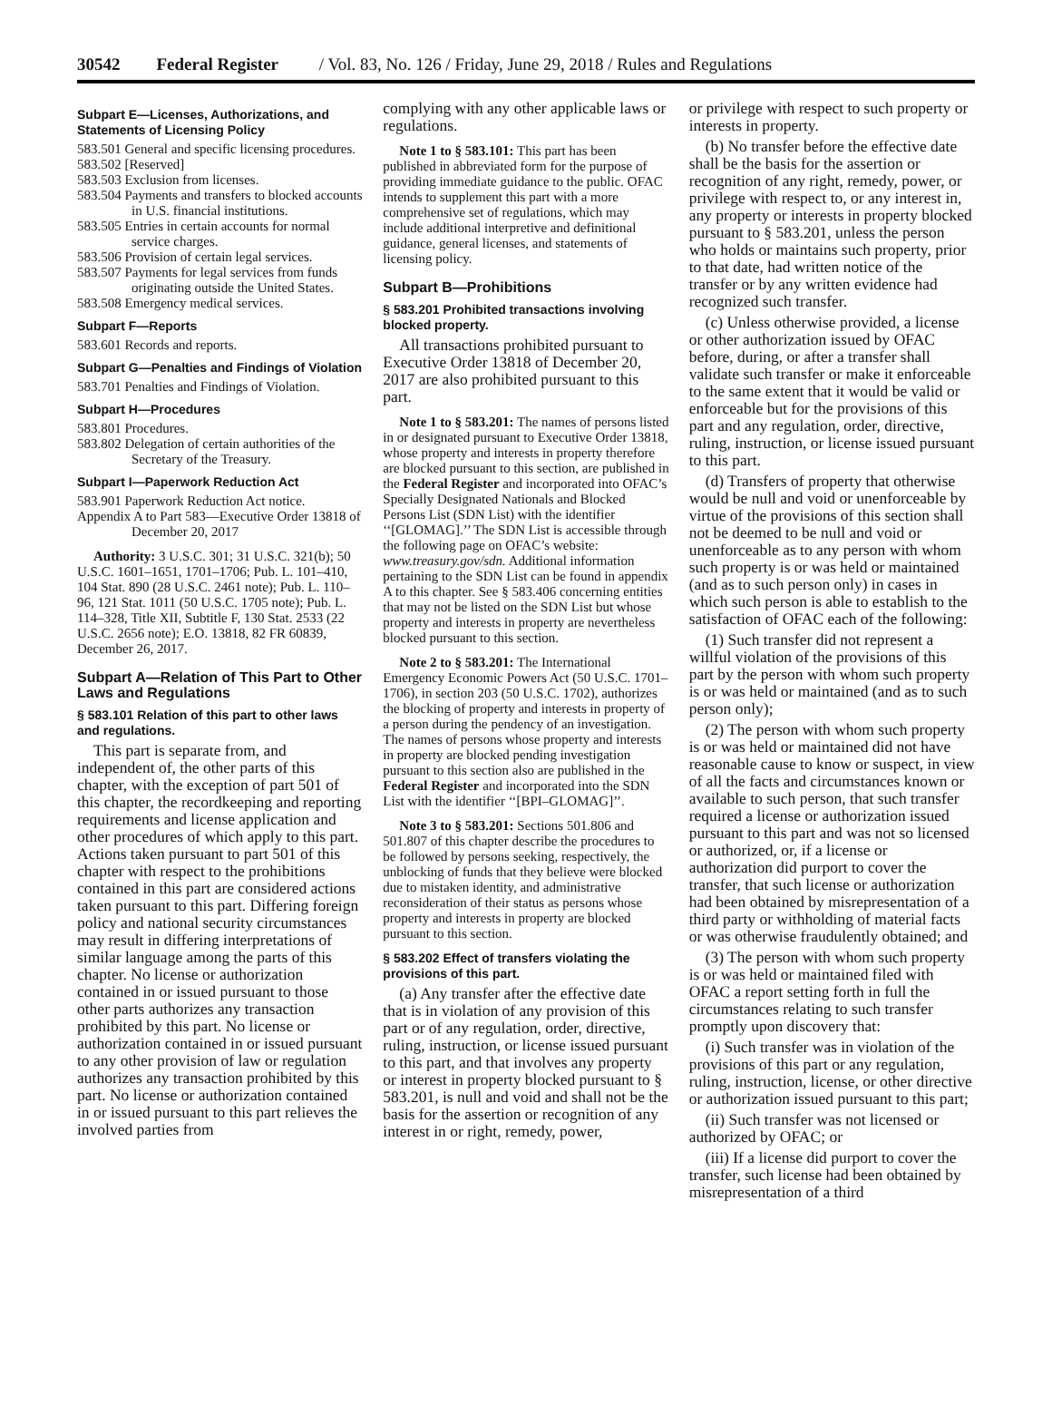30542 Federal Register / Vol. 83, No. 126 / Friday, June 29, 2018 / Rules and Regulations
Subpart E—Licenses, Authorizations, and Statements of Licensing Policy
583.501 General and specific licensing procedures.
583.502 [Reserved]
583.503 Exclusion from licenses.
583.504 Payments and transfers to blocked accounts in U.S. financial institutions.
583.505 Entries in certain accounts for normal service charges.
583.506 Provision of certain legal services.
583.507 Payments for legal services from funds originating outside the United States.
583.508 Emergency medical services.
Subpart F—Reports
583.601 Records and reports.
Subpart G—Penalties and Findings of Violation
583.701 Penalties and Findings of Violation.
Subpart H—Procedures
583.801 Procedures.
583.802 Delegation of certain authorities of the Secretary of the Treasury.
Subpart I—Paperwork Reduction Act
583.901 Paperwork Reduction Act notice.
Appendix A to Part 583—Executive Order 13818 of December 20, 2017
Authority: 3 U.S.C. 301; 31 U.S.C. 321(b); 50 U.S.C. 1601–1651, 1701–1706; Pub. L. 101–410, 104 Stat. 890 (28 U.S.C. 2461 note); Pub. L. 110–96, 121 Stat. 1011 (50 U.S.C. 1705 note); Pub. L. 114–328, Title XII, Subtitle F, 130 Stat. 2533 (22 U.S.C. 2656 note); E.O. 13818, 82 FR 60839, December 26, 2017.
Subpart A—Relation of This Part to Other Laws and Regulations
§ 583.101 Relation of this part to other laws and regulations.
This part is separate from, and independent of, the other parts of this chapter, with the exception of part 501 of this chapter, the recordkeeping and reporting requirements and license application and other procedures of which apply to this part. Actions taken pursuant to part 501 of this chapter with respect to the prohibitions contained in this part are considered actions taken pursuant to this part. Differing foreign policy and national security circumstances may result in differing interpretations of similar language among the parts of this chapter. No license or authorization contained in or issued pursuant to those other parts authorizes any transaction prohibited by this part. No license or authorization contained in or issued pursuant to any other provision of law or regulation authorizes any transaction prohibited by this part. No license or authorization contained in or issued pursuant to this part relieves the involved parties from
complying with any other applicable laws or regulations.
Note 1 to § 583.101: This part has been published in abbreviated form for the purpose of providing immediate guidance to the public. OFAC intends to supplement this part with a more comprehensive set of regulations, which may include additional interpretive and definitional guidance, general licenses, and statements of licensing policy.
Subpart B—Prohibitions
§ 583.201 Prohibited transactions involving blocked property.
All transactions prohibited pursuant to Executive Order 13818 of December 20, 2017 are also prohibited pursuant to this part.
Note 1 to § 583.201: The names of persons listed in or designated pursuant to Executive Order 13818, whose property and interests in property therefore are blocked pursuant to this section, are published in the Federal Register and incorporated into OFAC’s Specially Designated Nationals and Blocked Persons List (SDN List) with the identifier ‘‘[GLOMAG].’’ The SDN List is accessible through the following page on OFAC’s website: www.treasury.gov/sdn. Additional information pertaining to the SDN List can be found in appendix A to this chapter. See § 583.406 concerning entities that may not be listed on the SDN List but whose property and interests in property are nevertheless blocked pursuant to this section.
Note 2 to § 583.201: The International Emergency Economic Powers Act (50 U.S.C. 1701–1706), in section 203 (50 U.S.C. 1702), authorizes the blocking of property and interests in property of a person during the pendency of an investigation. The names of persons whose property and interests in property are blocked pending investigation pursuant to this section also are published in the Federal Register and incorporated into the SDN List with the identifier ‘‘[BPI–GLOMAG]’’.
Note 3 to § 583.201: Sections 501.806 and 501.807 of this chapter describe the procedures to be followed by persons seeking, respectively, the unblocking of funds that they believe were blocked due to mistaken identity, and administrative reconsideration of their status as persons whose property and interests in property are blocked pursuant to this section.
§ 583.202 Effect of transfers violating the provisions of this part.
(a) Any transfer after the effective date that is in violation of any provision of this part or of any regulation, order, directive, ruling, instruction, or license issued pursuant to this part, and that involves any property or interest in property blocked pursuant to § 583.201, is null and void and shall not be the basis for the assertion or recognition of any interest in or right, remedy, power,
or privilege with respect to such property or interests in property.
(b) No transfer before the effective date shall be the basis for the assertion or recognition of any right, remedy, power, or privilege with respect to, or any interest in, any property or interests in property blocked pursuant to § 583.201, unless the person who holds or maintains such property, prior to that date, had written notice of the transfer or by any written evidence had recognized such transfer.
(c) Unless otherwise provided, a license or other authorization issued by OFAC before, during, or after a transfer shall validate such transfer or make it enforceable to the same extent that it would be valid or enforceable but for the provisions of this part and any regulation, order, directive, ruling, instruction, or license issued pursuant to this part.
(d) Transfers of property that otherwise would be null and void or unenforceable by virtue of the provisions of this section shall not be deemed to be null and void or unenforceable as to any person with whom such property is or was held or maintained (and as to such person only) in cases in which such person is able to establish to the satisfaction of OFAC each of the following:
(1) Such transfer did not represent a willful violation of the provisions of this part by the person with whom such property is or was held or maintained (and as to such person only);
(2) The person with whom such property is or was held or maintained did not have reasonable cause to know or suspect, in view of all the facts and circumstances known or available to such person, that such transfer required a license or authorization issued pursuant to this part and was not so licensed or authorized, or, if a license or authorization did purport to cover the transfer, that such license or authorization had been obtained by misrepresentation of a third party or withholding of material facts or was otherwise fraudulently obtained; and
(3) The person with whom such property is or was held or maintained filed with OFAC a report setting forth in full the circumstances relating to such transfer promptly upon discovery that:
(i) Such transfer was in violation of the provisions of this part or any regulation, ruling, instruction, license, or other directive or authorization issued pursuant to this part;
(ii) Such transfer was not licensed or authorized by OFAC; or
(iii) If a license did purport to cover the transfer, such license had been obtained by misrepresentation of a third